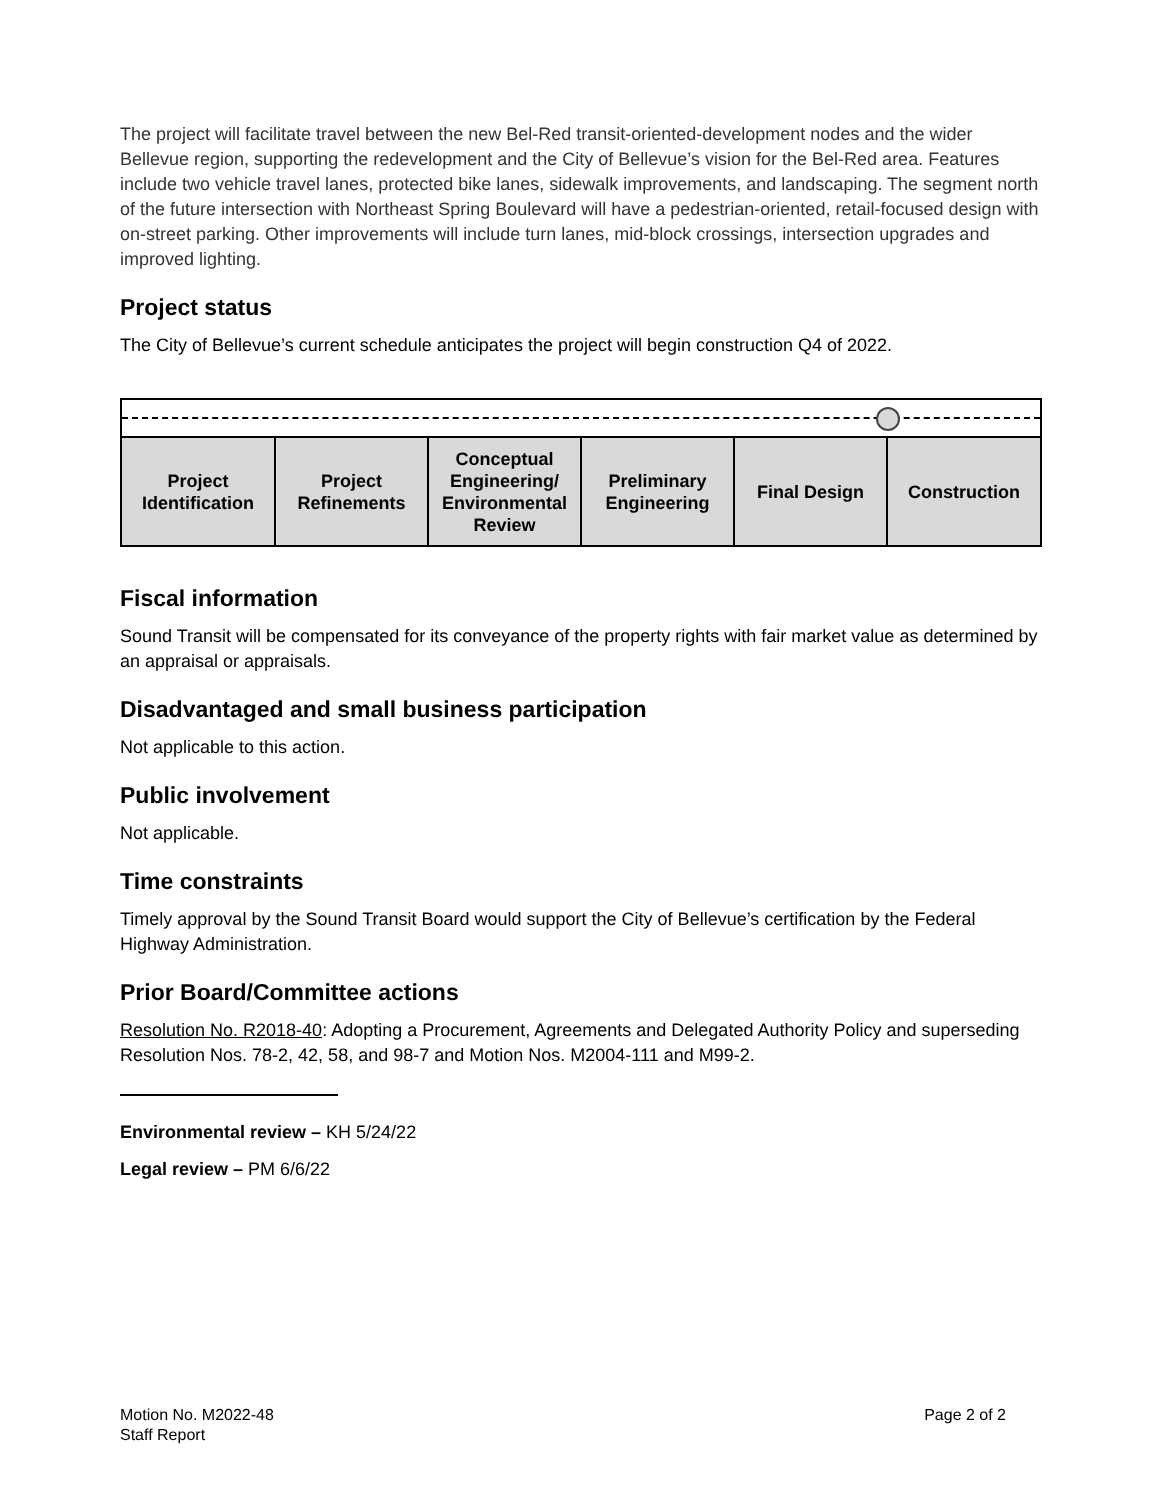The project will facilitate travel between the new Bel-Red transit-oriented-development nodes and the wider Bellevue region, supporting the redevelopment and the City of Bellevue’s vision for the Bel-Red area. Features include two vehicle travel lanes, protected bike lanes, sidewalk improvements, and landscaping. The segment north of the future intersection with Northeast Spring Boulevard will have a pedestrian-oriented, retail-focused design with on-street parking. Other improvements will include turn lanes, mid-block crossings, intersection upgrades and improved lighting.
Project status
The City of Bellevue’s current schedule anticipates the project will begin construction Q4 of 2022.
| Project Identification | Project Refinements | Conceptual Engineering/ Environmental Review | Preliminary Engineering | Final Design | Construction |
Fiscal information
Sound Transit will be compensated for its conveyance of the property rights with fair market value as determined by an appraisal or appraisals.
Disadvantaged and small business participation
Not applicable to this action.
Public involvement
Not applicable.
Time constraints
Timely approval by the Sound Transit Board would support the City of Bellevue’s certification by the Federal Highway Administration.
Prior Board/Committee actions
Resolution No. R2018-40: Adopting a Procurement, Agreements and Delegated Authority Policy and superseding Resolution Nos. 78-2, 42, 58, and 98-7 and Motion Nos. M2004-111 and M99-2.
Environmental review – KH 5/24/22
Legal review – PM 6/6/22
Motion No. M2022-48
Staff Report
Page 2 of 2